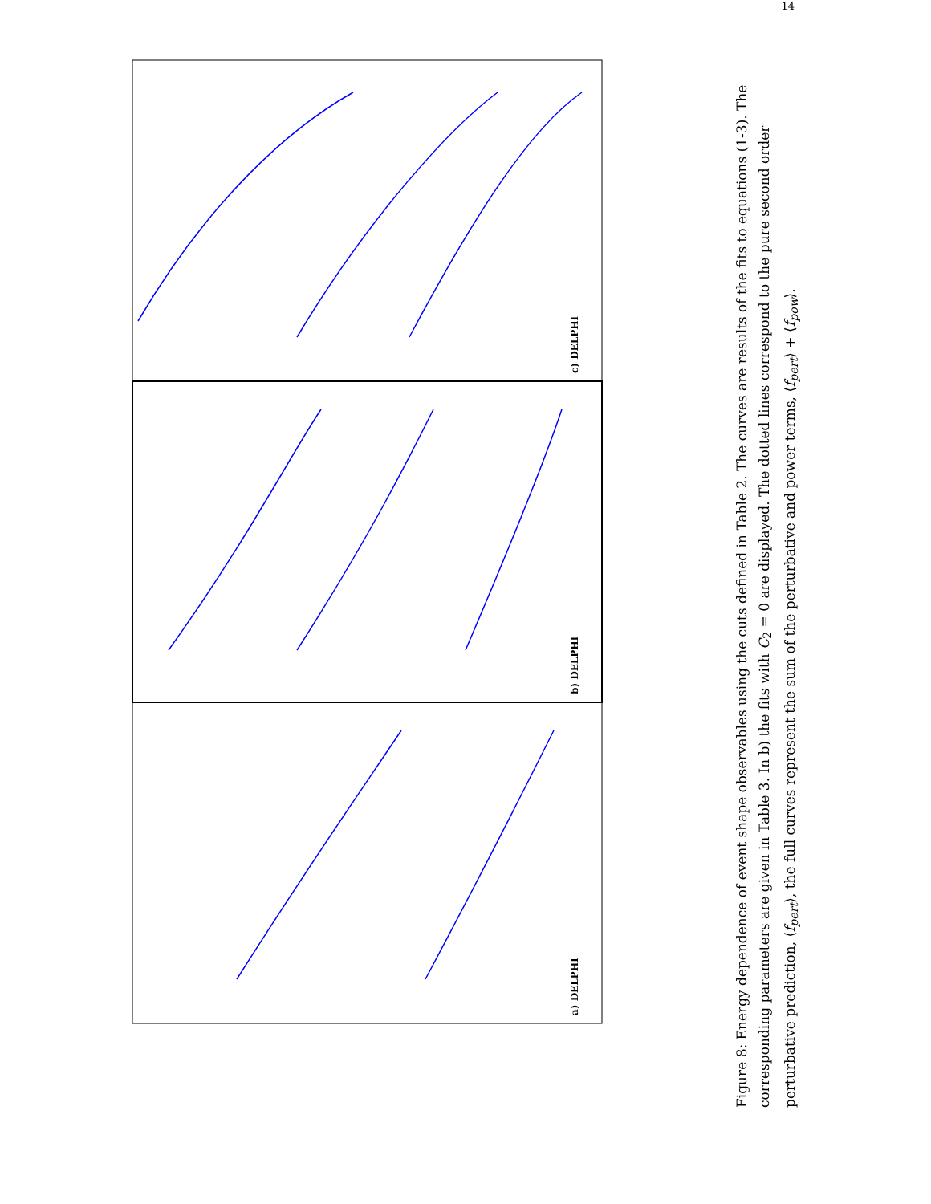14
c) DELPHI
b) DELPHI
a) DELPHI
Figure 8: Energy dependence of event shape observables using the cuts defined in Table 2. The curves are results of the fits to equations (1-3). The corresponding parameters are given in Table 3. In b) the fits with C<sub>2</sub> = 0 are displayed. The dotted lines correspond to the pure second order perturbative prediction, ⟨f<sub>pert</sub>⟩, the full curves represent the sum of the perturbative and power terms, ⟨f<sub>pert</sub>⟩ + ⟨f<sub>pow</sub>⟩.